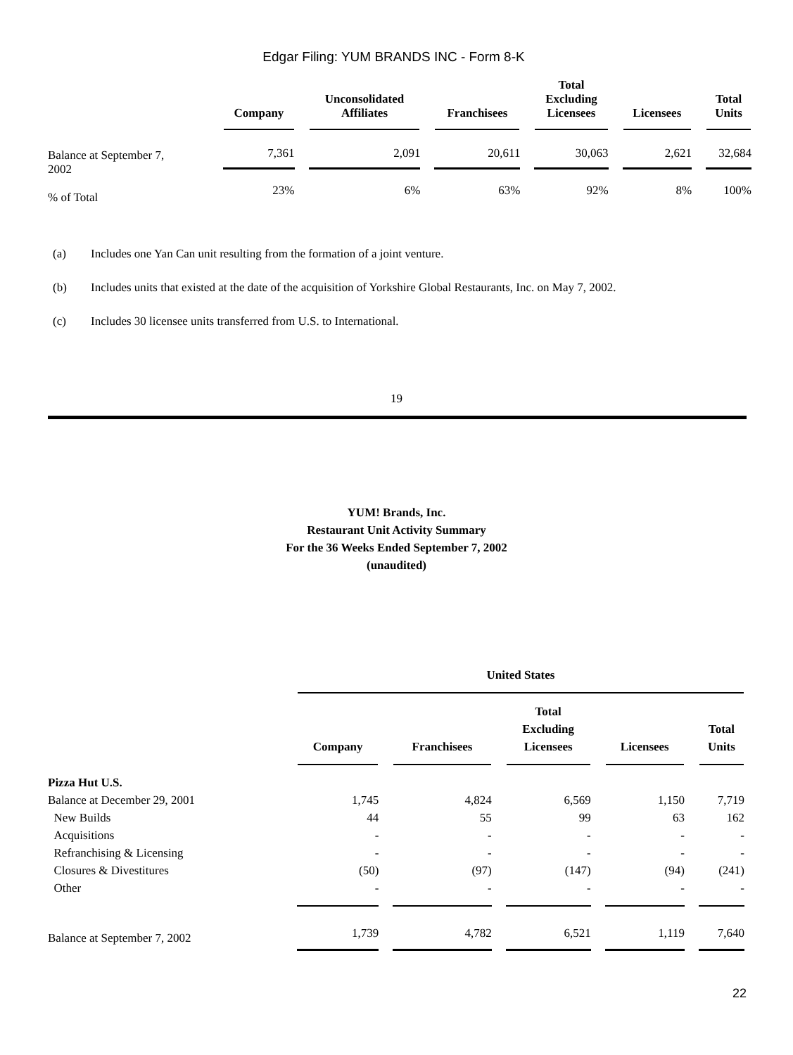Edgar Filing: YUM BRANDS INC - Form 8-K
| | Company | Unconsolidated Affiliates | Franchisees | Total Excluding Licensees | Licensees | Total Units |
| --- | --- | --- | --- | --- | --- | --- |
| Balance at September 7, 2002 | 7,361 | 2,091 | 20,611 | 30,063 | 2,621 | 32,684 |
| % of Total | 23% | 6% | 63% | 92% | 8% | 100% |
(a) Includes one Yan Can unit resulting from the formation of a joint venture.
(b) Includes units that existed at the date of the acquisition of Yorkshire Global Restaurants, Inc. on May 7, 2002.
(c) Includes 30 licensee units transferred from U.S. to International.
19
YUM! Brands, Inc.
Restaurant Unit Activity Summary
For the 36 Weeks Ended September 7, 2002
(unaudited)
| | United States | | | | |
| --- | --- | --- | --- | --- | --- |
| | Company | Franchisees | Total Excluding Licensees | Licensees | Total Units |
| Pizza Hut U.S. | | | | | |
| Balance at December 29, 2001 | 1,745 | 4,824 | 6,569 | 1,150 | 7,719 |
| New Builds | 44 | 55 | 99 | 63 | 162 |
| Acquisitions | - | - | - | - | - |
| Refranchising & Licensing | - | - | - | - | - |
| Closures & Divestitures | (50) | (97) | (147) | (94) | (241) |
| Other | - | - | - | - | - |
| Balance at September 7, 2002 | 1,739 | 4,782 | 6,521 | 1,119 | 7,640 |
22